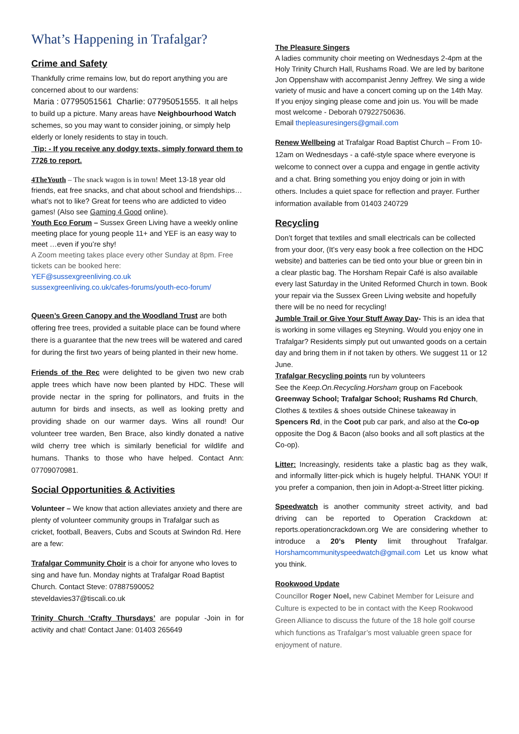What’s Happening in Trafalgar?
Crime and Safety
Thankfully crime remains low, but do report anything you are concerned about to our wardens:
Maria : 07795051561 Charlie: 07795051555. It all helps to build up a picture. Many areas have Neighbourhood Watch schemes, so you may want to consider joining, or simply help elderly or lonely residents to stay in touch.
Tip: - If you receive any dodgy texts, simply forward them to 7726 to report.
4TheYouth – The snack wagon is in town! Meet 13-18 year old friends, eat free snacks, and chat about school and friendships…what’s not to like? Great for teens who are addicted to video games! (Also see Gaming 4 Good online).
Youth Eco Forum – Sussex Green Living have a weekly online meeting place for young people 11+ and YEF is an easy way to meet …even if you’re shy!
A Zoom meeting takes place every other Sunday at 8pm. Free tickets can be booked here:
YEF@sussexgreenliving.co.uk
sussexgreenliving.co.uk/cafes-forums/youth-eco-forum/
Queen’s Green Canopy and the Woodland Trust are both offering free trees, provided a suitable place can be found where there is a guarantee that the new trees will be watered and cared for during the first two years of being planted in their new home.
Friends of the Rec were delighted to be given two new crab apple trees which have now been planted by HDC. These will provide nectar in the spring for pollinators, and fruits in the autumn for birds and insects, as well as looking pretty and providing shade on our warmer days. Wins all round! Our volunteer tree warden, Ben Brace, also kindly donated a native wild cherry tree which is similarly beneficial for wildlife and humans. Thanks to those who have helped. Contact Ann: 07709070981.
Social Opportunities & Activities
Volunteer – We know that action alleviates anxiety and there are plenty of volunteer community groups in Trafalgar such as cricket, football, Beavers, Cubs and Scouts at Swindon Rd. Here are a few:
Trafalgar Community Choir is a choir for anyone who loves to sing and have fun. Monday nights at Trafalgar Road Baptist Church. Contact Steve: 07887590052 steveldavies37@tiscali.co.uk
Trinity Church ‘Crafty Thursdays’ are popular -Join in for activity and chat! Contact Jane: 01403 265649
The Pleasure Singers
A ladies community choir meeting on Wednesdays 2-4pm at the Holy Trinity Church Hall, Rushams Road. We are led by baritone Jon Oppenshaw with accompanist Jenny Jeffrey. We sing a wide variety of music and have a concert coming up on the 14th May.
If you enjoy singing please come and join us. You will be made most welcome - Deborah 07922750636.
Email thepleasuresingers@gmail.com
Renew Wellbeing at Trafalgar Road Baptist Church – From 10-12am on Wednesdays - a café-style space where everyone is welcome to connect over a cuppa and engage in gentle activity and a chat. Bring something you enjoy doing or join in with others. Includes a quiet space for reflection and prayer. Further information available from 01403 240729
Recycling
Don’t forget that textiles and small electricals can be collected from your door, (It’s very easy book a free collection on the HDC website) and batteries can be tied onto your blue or green bin in a clear plastic bag. The Horsham Repair Café is also available every last Saturday in the United Reformed Church in town. Book your repair via the Sussex Green Living website and hopefully there will be no need for recycling!
Jumble Trail or Give Your Stuff Away Day- This is an idea that is working in some villages eg Steyning. Would you enjoy one in Trafalgar? Residents simply put out unwanted goods on a certain day and bring them in if not taken by others. We suggest 11 or 12 June.
Trafalgar Recycling points run by volunteers
See the Keep.On.Recycling.Horsham group on Facebook Greenway School; Trafalgar School; Rushams Rd Church, Clothes & textiles & shoes outside Chinese takeaway in Spencers Rd, in the Coot pub car park, and also at the Co-op opposite the Dog & Bacon (also books and all soft plastics at the Co-op).
Litter: Increasingly, residents take a plastic bag as they walk, and informally litter-pick which is hugely helpful. THANK YOU! If you prefer a companion, then join in Adopt-a-Street litter picking.
Speedwatch is another community street activity, and bad driving can be reported to Operation Crackdown at: reports.operationcrackdown.org We are considering whether to introduce a 20’s Plenty limit throughout Trafalgar. Horshamcommunityspeedwatch@gmail.com Let us know what you think.
Rookwood Update
Councillor Roger Noel, new Cabinet Member for Leisure and Culture is expected to be in contact with the Keep Rookwood Green Alliance to discuss the future of the 18 hole golf course which functions as Trafalgar’s most valuable green space for enjoyment of nature.